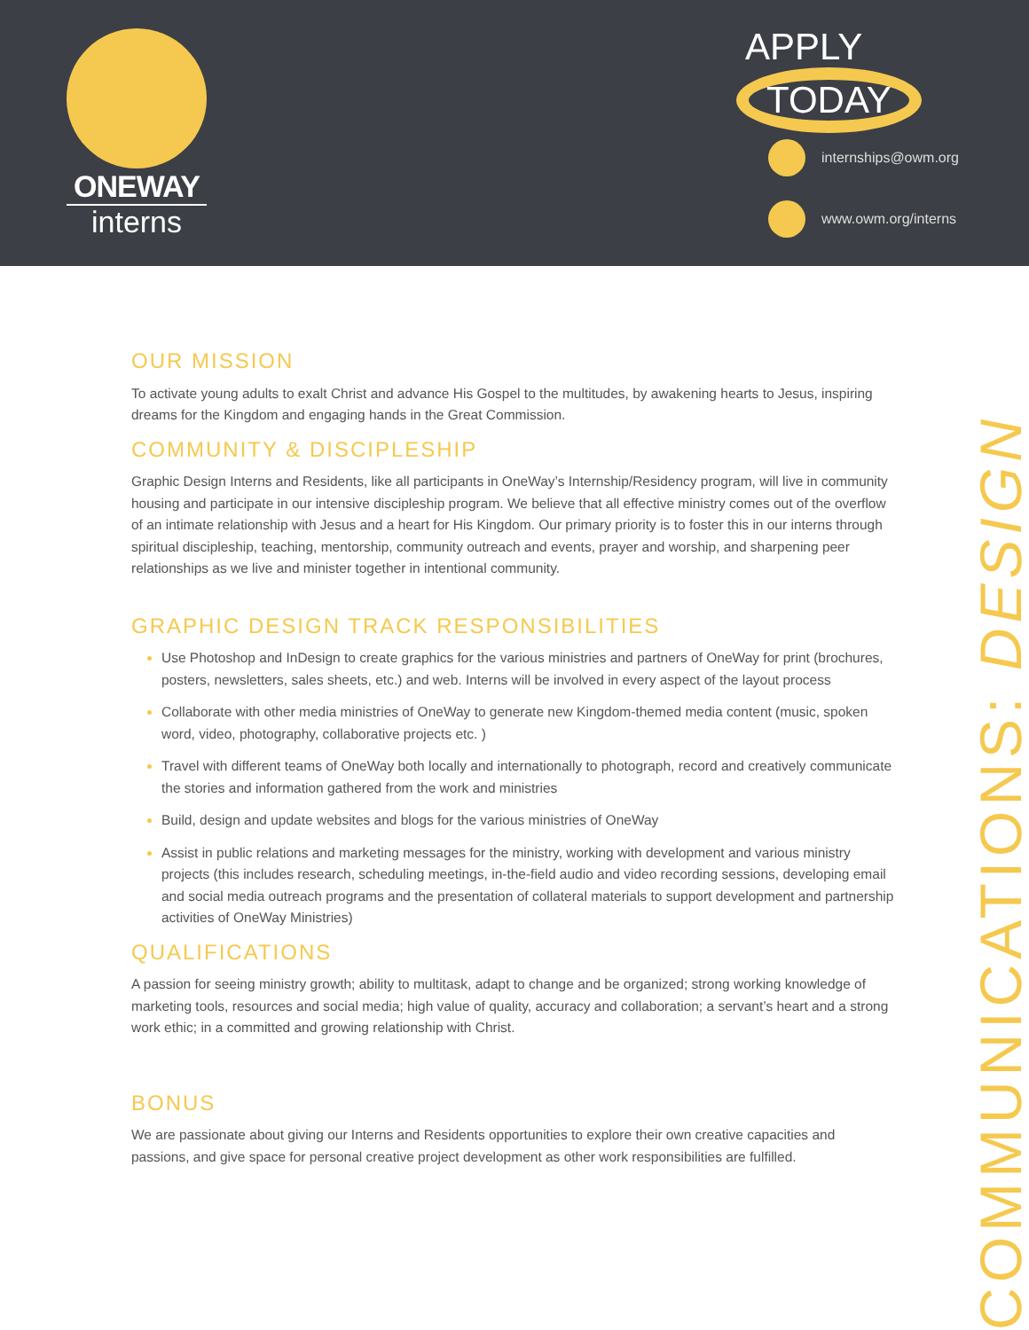ONEWAY
interns
APPLY
TODAY
internships@owm.org
www.owm.org/interns
OUR MISSION
To activate young adults to exalt Christ and advance His Gospel to the multitudes, by awakening hearts to Jesus, inspiring dreams for the Kingdom and engaging hands in the Great Commission.
COMMUNITY & DISCIPLESHIP
Graphic Design Interns and Residents, like all participants in OneWay’s Internship/Residency program, will live in community housing and participate in our intensive discipleship program. We believe that all effective ministry comes out of the overflow of an intimate relationship with Jesus and a heart for His Kingdom. Our primary priority is to foster this in our interns through spiritual discipleship, teaching, mentorship, community outreach and events, prayer and worship, and sharpening peer relationships as we live and minister together in intentional community.
GRAPHIC DESIGN TRACK RESPONSIBILITIES
Use Photoshop and InDesign to create graphics for the various ministries and partners of OneWay for print (brochures, posters, newsletters, sales sheets, etc.) and web. Interns will be involved in every aspect of the layout process
Collaborate with other media ministries of OneWay to generate new Kingdom-themed media content (music, spoken word, video, photography, collaborative projects etc. )
Travel with different teams of OneWay both locally and internationally to photograph, record and creatively communicate the stories and information gathered from the work and ministries
Build, design and update websites and blogs for the various ministries of OneWay
Assist in public relations and marketing messages for the ministry, working with development and various ministry projects (this includes research, scheduling meetings, in-the-field audio and video recording sessions, developing email and social media outreach programs and the presentation of collateral materials to support development and partnership activities of OneWay Ministries)
QUALIFICATIONS
A passion for seeing ministry growth; ability to multitask, adapt to change and be organized; strong working knowledge of marketing tools, resources and social media; high value of quality, accuracy and collaboration; a servant’s heart and a strong work ethic; in a committed and growing relationship with Christ.
BONUS
We are passionate about giving our Interns and Residents opportunities to explore their own creative capacities and passions, and give space for personal creative project development as other work responsibilities are fulfilled.
COMMUNICATIONS: DESIGN